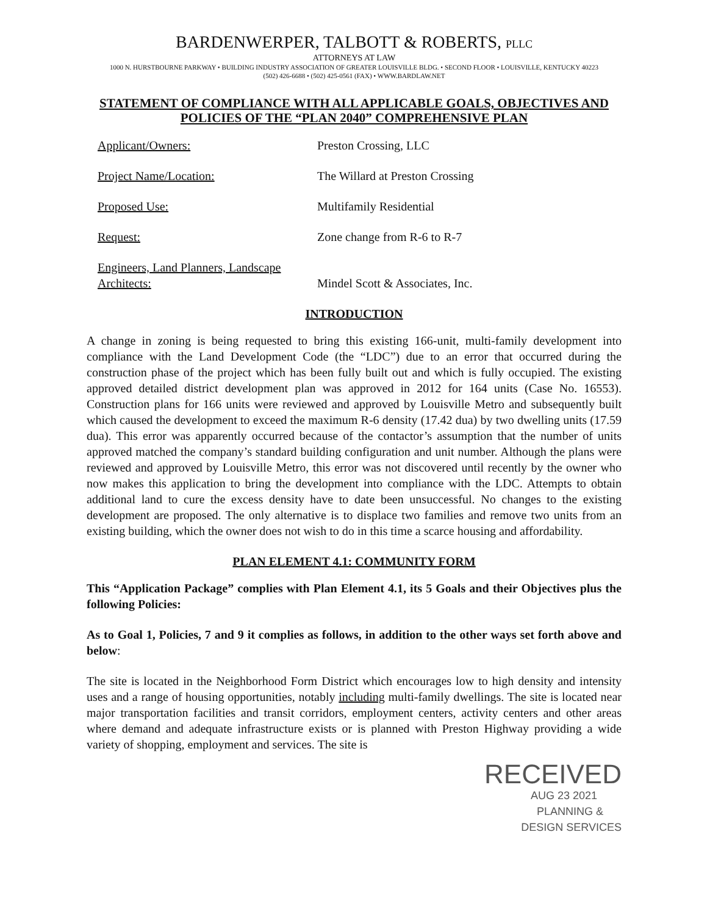BARDENWERPER, TALBOTT & ROBERTS, PLLC
ATTORNEYS AT LAW
1000 N. HURSTBOURNE PARKWAY • BUILDING INDUSTRY ASSOCIATION OF GREATER LOUISVILLE BLDG. • SECOND FLOOR • LOUISVILLE, KENTUCKY 40223
(502) 426-6688 • (502) 425-0561 (FAX) • WWW.BARDLAW.NET
STATEMENT OF COMPLIANCE WITH ALL APPLICABLE GOALS, OBJECTIVES AND POLICIES OF THE “PLAN 2040” COMPREHENSIVE PLAN
Applicant/Owners: Preston Crossing, LLC
Project Name/Location: The Willard at Preston Crossing
Proposed Use: Multifamily Residential
Request: Zone change from R-6 to R-7
Engineers, Land Planners, Landscape Architects:
Mindel Scott & Associates, Inc.
INTRODUCTION
A change in zoning is being requested to bring this existing 166-unit, multi-family development into compliance with the Land Development Code (the “LDC”) due to an error that occurred during the construction phase of the project which has been fully built out and which is fully occupied. The existing approved detailed district development plan was approved in 2012 for 164 units (Case No. 16553). Construction plans for 166 units were reviewed and approved by Louisville Metro and subsequently built which caused the development to exceed the maximum R-6 density (17.42 dua) by two dwelling units (17.59 dua). This error was apparently occurred because of the contactor’s assumption that the number of units approved matched the company’s standard building configuration and unit number. Although the plans were reviewed and approved by Louisville Metro, this error was not discovered until recently by the owner who now makes this application to bring the development into compliance with the LDC. Attempts to obtain additional land to cure the excess density have to date been unsuccessful. No changes to the existing development are proposed. The only alternative is to displace two families and remove two units from an existing building, which the owner does not wish to do in this time a scarce housing and affordability.
PLAN ELEMENT 4.1: COMMUNITY FORM
This “Application Package” complies with Plan Element 4.1, its 5 Goals and their Objectives plus the following Policies:
As to Goal 1, Policies, 7 and 9 it complies as follows, in addition to the other ways set forth above and below:
The site is located in the Neighborhood Form District which encourages low to high density and intensity uses and a range of housing opportunities, notably including multi-family dwellings. The site is located near major transportation facilities and transit corridors, employment centers, activity centers and other areas where demand and adequate infrastructure exists or is planned with Preston Highway providing a wide variety of shopping, employment and services. The site is
RECEIVED
AUG 23 2021
PLANNING &
DESIGN SERVICES